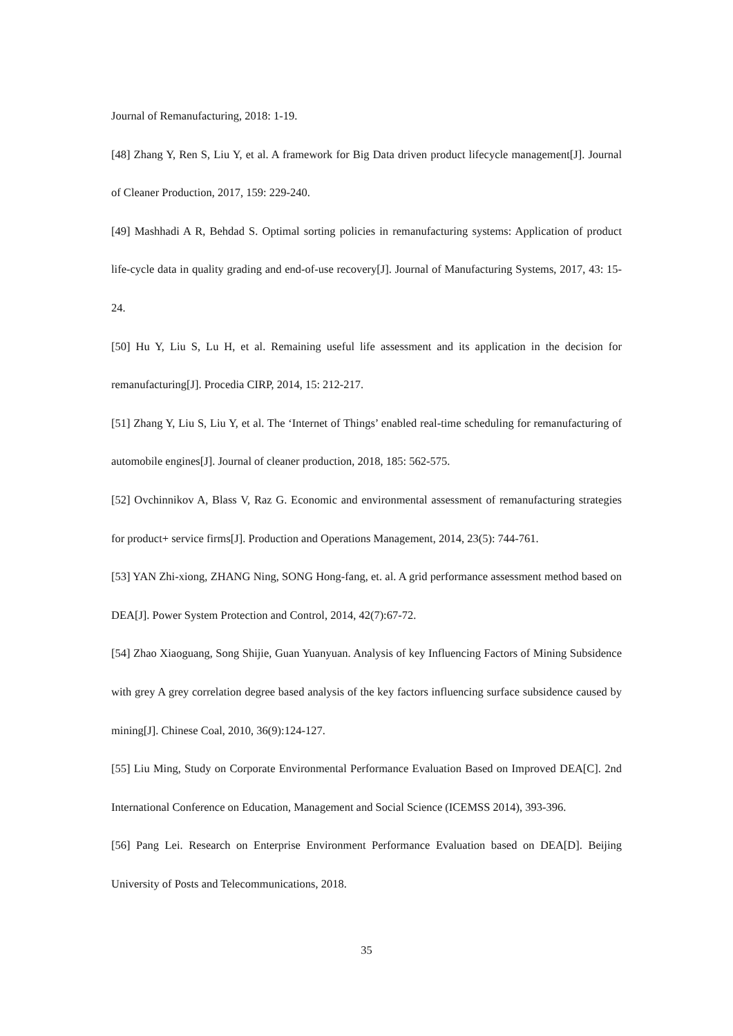Journal of Remanufacturing, 2018: 1-19.
[48] Zhang Y, Ren S, Liu Y, et al. A framework for Big Data driven product lifecycle management[J]. Journal of Cleaner Production, 2017, 159: 229-240.
[49] Mashhadi A R, Behdad S. Optimal sorting policies in remanufacturing systems: Application of product life-cycle data in quality grading and end-of-use recovery[J]. Journal of Manufacturing Systems, 2017, 43: 15-24.
[50] Hu Y, Liu S, Lu H, et al. Remaining useful life assessment and its application in the decision for remanufacturing[J]. Procedia CIRP, 2014, 15: 212-217.
[51] Zhang Y, Liu S, Liu Y, et al. The ‘Internet of Things’ enabled real-time scheduling for remanufacturing of automobile engines[J]. Journal of cleaner production, 2018, 185: 562-575.
[52] Ovchinnikov A, Blass V, Raz G. Economic and environmental assessment of remanufacturing strategies for product+ service firms[J]. Production and Operations Management, 2014, 23(5): 744-761.
[53] YAN Zhi-xiong, ZHANG Ning, SONG Hong-fang, et. al. A grid performance assessment method based on DEA[J]. Power System Protection and Control, 2014, 42(7):67-72.
[54] Zhao Xiaoguang, Song Shijie, Guan Yuanyuan. Analysis of key Influencing Factors of Mining Subsidence with grey A grey correlation degree based analysis of the key factors influencing surface subsidence caused by mining[J]. Chinese Coal, 2010, 36(9):124-127.
[55] Liu Ming, Study on Corporate Environmental Performance Evaluation Based on Improved DEA[C]. 2nd International Conference on Education, Management and Social Science (ICEMSS 2014), 393-396.
[56] Pang Lei. Research on Enterprise Environment Performance Evaluation based on DEA[D]. Beijing University of Posts and Telecommunications, 2018.
35